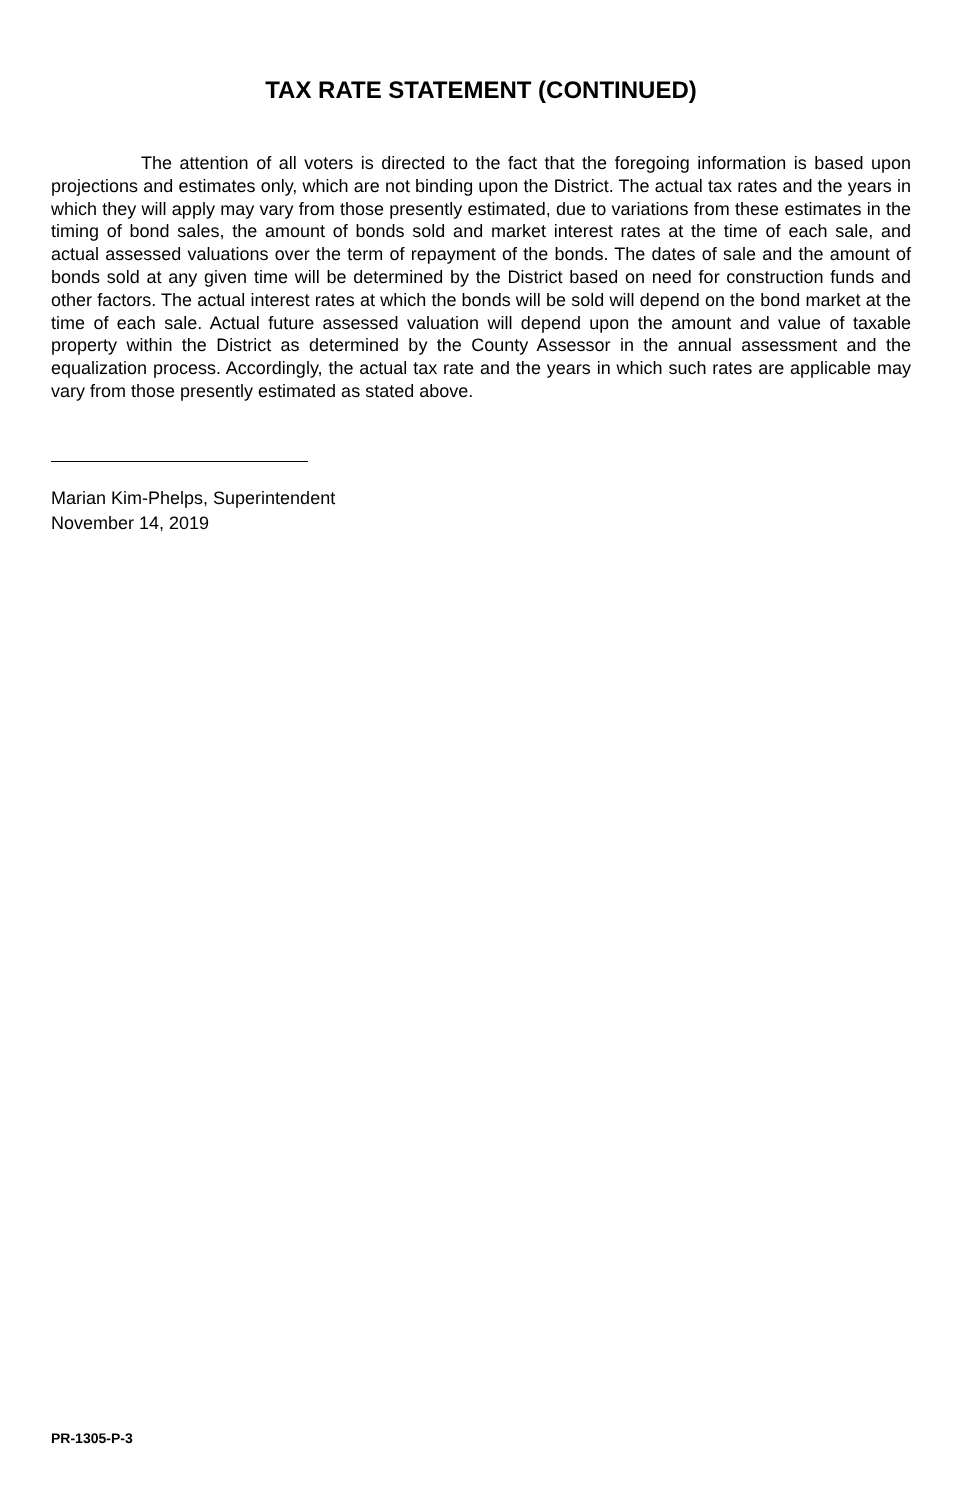TAX RATE STATEMENT (CONTINUED)
The attention of all voters is directed to the fact that the foregoing information is based upon projections and estimates only, which are not binding upon the District. The actual tax rates and the years in which they will apply may vary from those presently estimated, due to variations from these estimates in the timing of bond sales, the amount of bonds sold and market interest rates at the time of each sale, and actual assessed valuations over the term of repayment of the bonds. The dates of sale and the amount of bonds sold at any given time will be determined by the District based on need for construction funds and other factors. The actual interest rates at which the bonds will be sold will depend on the bond market at the time of each sale. Actual future assessed valuation will depend upon the amount and value of taxable property within the District as determined by the County Assessor in the annual assessment and the equalization process. Accordingly, the actual tax rate and the years in which such rates are applicable may vary from those presently estimated as stated above.
Marian Kim-Phelps, Superintendent
November 14, 2019
PR-1305-P-3